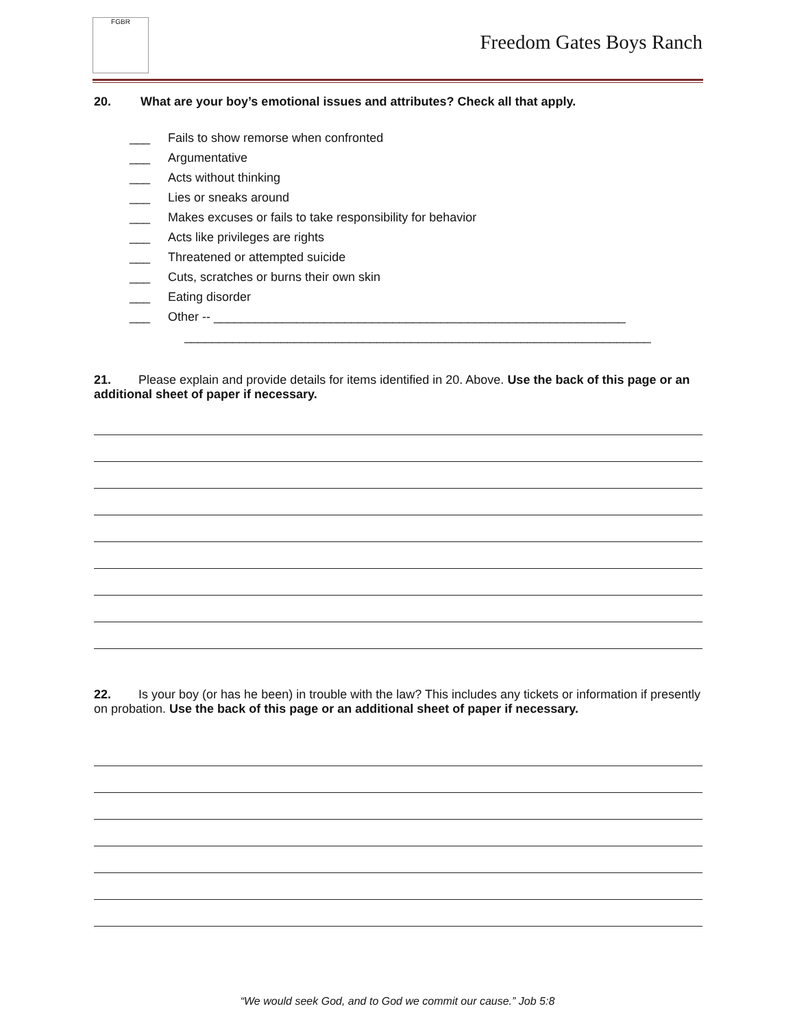FGBR
Freedom Gates Boys Ranch
20. What are your boy’s emotional issues and attributes? Check all that apply.
___ Fails to show remorse when confronted
___ Argumentative
___ Acts without thinking
___ Lies or sneaks around
___ Makes excuses or fails to take responsibility for behavior
___ Acts like privileges are rights
___ Threatened or attempted suicide
___ Cuts, scratches or burns their own skin
___ Eating disorder
___ Other -- ____________________________________________________________
____________________________________________________________________
21. Please explain and provide details for items identified in 20. Above. Use the back of this page or an additional sheet of paper if necessary.
22. Is your boy (or has he been) in trouble with the law? This includes any tickets or information if presently on probation. Use the back of this page or an additional sheet of paper if necessary.
“We would seek God, and to God we commit our cause.” Job 5:8